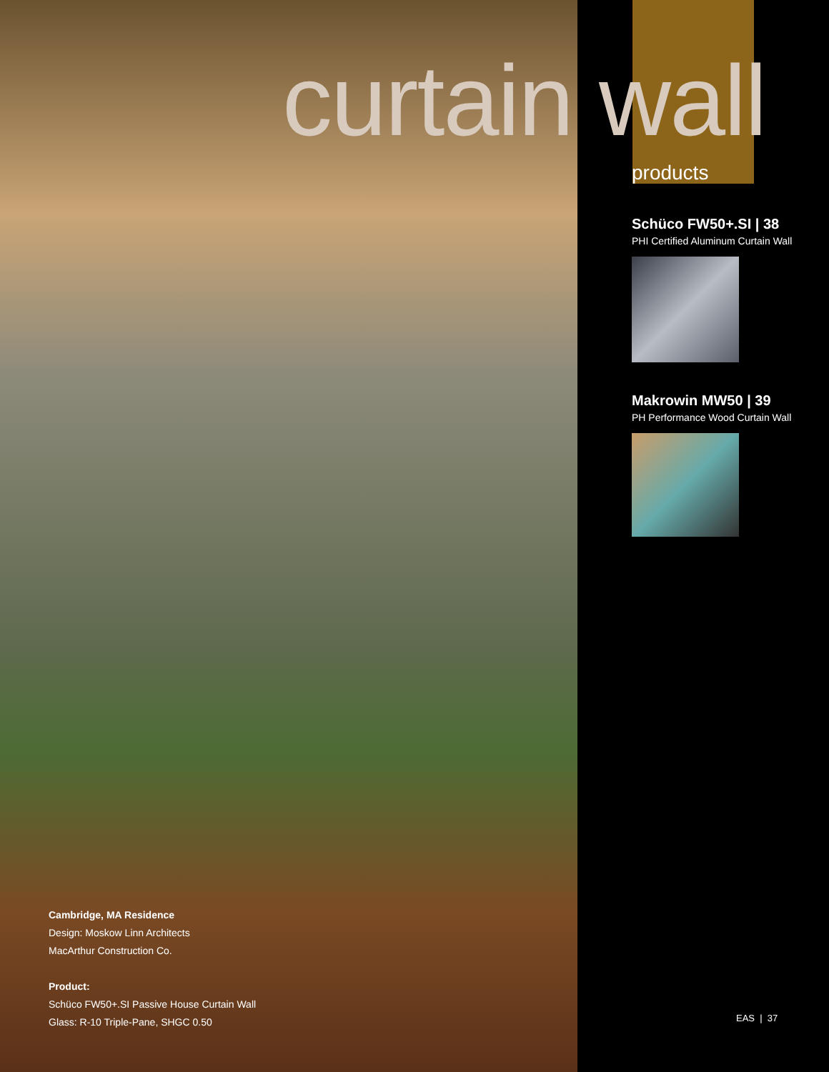curtain wall
products
Schüco FW50+.SI | 38
PHI Certified Aluminum Curtain Wall
Makrowin MW50 | 39
PH Performance Wood Curtain Wall
Cambridge, MA Residence
Design: Moskow Linn Architects
MacArthur Construction Co.
Product:
Schüco FW50+.SI Passive House Curtain Wall
Glass: R-10 Triple-Pane, SHGC 0.50
EAS | 37